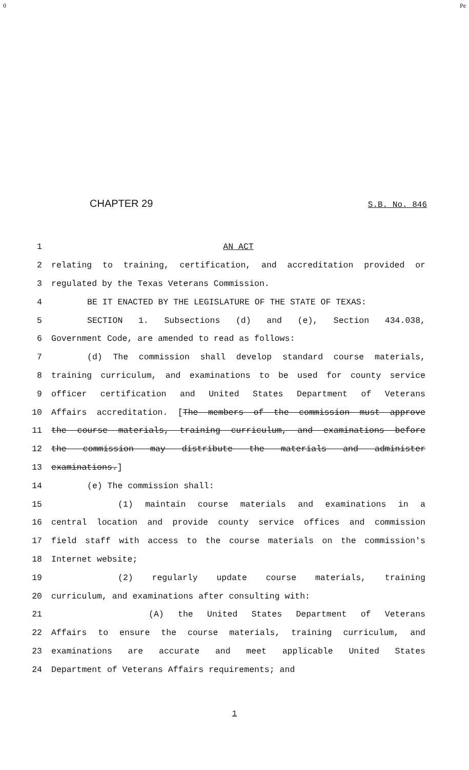0 Pe
CHAPTER 29 S.B. No. 846
1 AN ACT
2 relating to training, certification, and accreditation provided or
3 regulated by the Texas Veterans Commission.
4 BE IT ENACTED BY THE LEGISLATURE OF THE STATE OF TEXAS:
5 SECTION 1. Subsections (d) and (e), Section 434.038,
6 Government Code, are amended to read as follows:
7 (d) The commission shall develop standard course materials,
8 training curriculum, and examinations to be used for county service
9 officer certification and United States Department of Veterans
10 Affairs accreditation. [The members of the commission must approve
11 the course materials, training curriculum, and examinations before
12 the commission may distribute the materials and administer
13 examinations.]
14 (e) The commission shall:
15 (1) maintain course materials and examinations in a
16 central location and provide county service offices and commission
17 field staff with access to the course materials on the commission's
18 Internet website;
19 (2) regularly update course materials, training
20 curriculum, and examinations after consulting with:
21 (A) the United States Department of Veterans
22 Affairs to ensure the course materials, training curriculum, and
23 examinations are accurate and meet applicable United States
24 Department of Veterans Affairs requirements; and
1